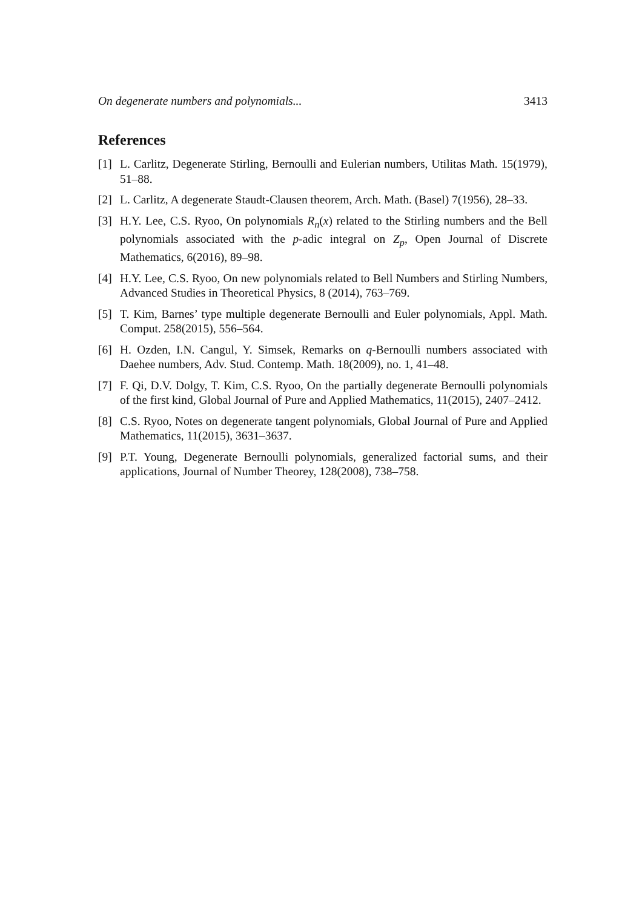On degenerate numbers and polynomials... 3413
References
[1] L. Carlitz, Degenerate Stirling, Bernoulli and Eulerian numbers, Utilitas Math. 15(1979), 51–88.
[2] L. Carlitz, A degenerate Staudt-Clausen theorem, Arch. Math. (Basel) 7(1956), 28–33.
[3] H.Y. Lee, C.S. Ryoo, On polynomials R<sub>n</sub>(x) related to the Stirling numbers and the Bell polynomials associated with the p-adic integral on Z<sub>p</sub>, Open Journal of Discrete Mathematics, 6(2016), 89–98.
[4] H.Y. Lee, C.S. Ryoo, On new polynomials related to Bell Numbers and Stirling Numbers, Advanced Studies in Theoretical Physics, 8 (2014), 763–769.
[5] T. Kim, Barnes’ type multiple degenerate Bernoulli and Euler polynomials, Appl. Math. Comput. 258(2015), 556–564.
[6] H. Ozden, I.N. Cangul, Y. Simsek, Remarks on q-Bernoulli numbers associated with Daehee numbers, Adv. Stud. Contemp. Math. 18(2009), no. 1, 41–48.
[7] F. Qi, D.V. Dolgy, T. Kim, C.S. Ryoo, On the partially degenerate Bernoulli polynomials of the first kind, Global Journal of Pure and Applied Mathematics, 11(2015), 2407–2412.
[8] C.S. Ryoo, Notes on degenerate tangent polynomials, Global Journal of Pure and Applied Mathematics, 11(2015), 3631–3637.
[9] P.T. Young, Degenerate Bernoulli polynomials, generalized factorial sums, and their applications, Journal of Number Theorey, 128(2008), 738–758.